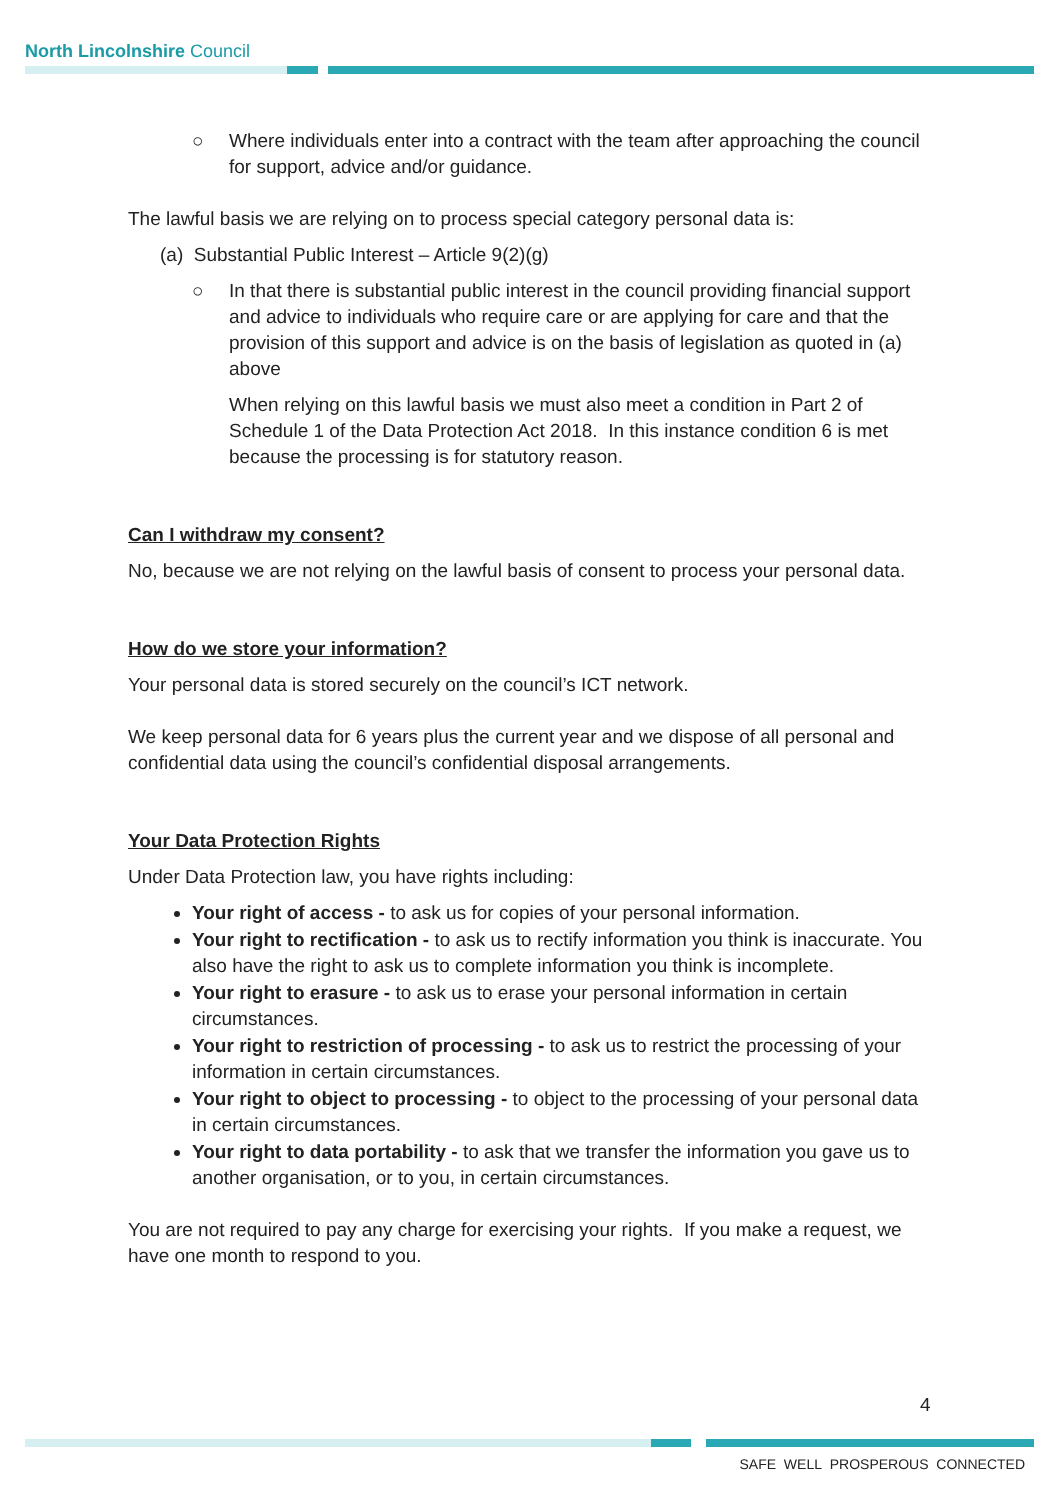North Lincolnshire Council
○ Where individuals enter into a contract with the team after approaching the council for support, advice and/or guidance.
The lawful basis we are relying on to process special category personal data is:
(a) Substantial Public Interest – Article 9(2)(g)
○ In that there is substantial public interest in the council providing financial support and advice to individuals who require care or are applying for care and that the provision of this support and advice is on the basis of legislation as quoted in (a) above
When relying on this lawful basis we must also meet a condition in Part 2 of Schedule 1 of the Data Protection Act 2018. In this instance condition 6 is met because the processing is for statutory reason.
Can I withdraw my consent?
No, because we are not relying on the lawful basis of consent to process your personal data.
How do we store your information?
Your personal data is stored securely on the council’s ICT network.
We keep personal data for 6 years plus the current year and we dispose of all personal and confidential data using the council’s confidential disposal arrangements.
Your Data Protection Rights
Under Data Protection law, you have rights including:
Your right of access - to ask us for copies of your personal information.
Your right to rectification - to ask us to rectify information you think is inaccurate. You also have the right to ask us to complete information you think is incomplete.
Your right to erasure - to ask us to erase your personal information in certain circumstances.
Your right to restriction of processing - to ask us to restrict the processing of your information in certain circumstances.
Your right to object to processing - to object to the processing of your personal data in certain circumstances.
Your right to data portability - to ask that we transfer the information you gave us to another organisation, or to you, in certain circumstances.
You are not required to pay any charge for exercising your rights. If you make a request, we have one month to respond to you.
4
SAFE WELL PROSPEROUS CONNECTED